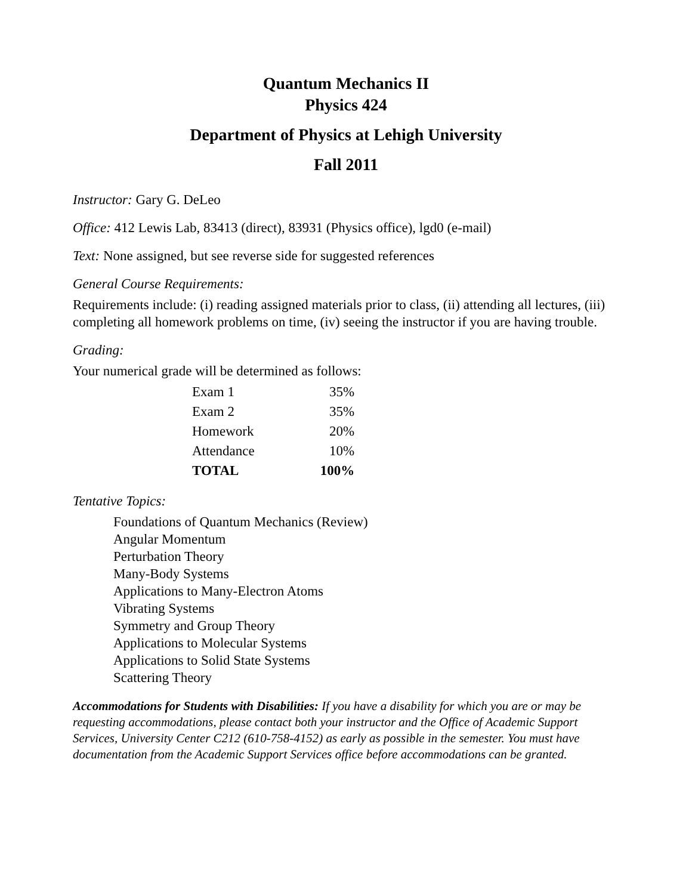Quantum Mechanics II
Physics 424
Department of Physics at Lehigh University
Fall 2011
Instructor: Gary G. DeLeo
Office: 412 Lewis Lab, 83413 (direct), 83931 (Physics office), lgd0 (e-mail)
Text: None assigned, but see reverse side for suggested references
General Course Requirements:
Requirements include: (i) reading assigned materials prior to class, (ii) attending all lectures, (iii) completing all homework problems on time, (iv) seeing the instructor if you are having trouble.
Grading:
Your numerical grade will be determined as follows:
| Exam 1 | 35% |
| Exam 2 | 35% |
| Homework | 20% |
| Attendance | 10% |
| TOTAL | 100% |
Tentative Topics:
Foundations of Quantum Mechanics (Review)
Angular Momentum
Perturbation Theory
Many-Body Systems
Applications to Many-Electron Atoms
Vibrating Systems
Symmetry and Group Theory
Applications to Molecular Systems
Applications to Solid State Systems
Scattering Theory
Accommodations for Students with Disabilities: If you have a disability for which you are or may be requesting accommodations, please contact both your instructor and the Office of Academic Support Services, University Center C212 (610-758-4152) as early as possible in the semester. You must have documentation from the Academic Support Services office before accommodations can be granted.